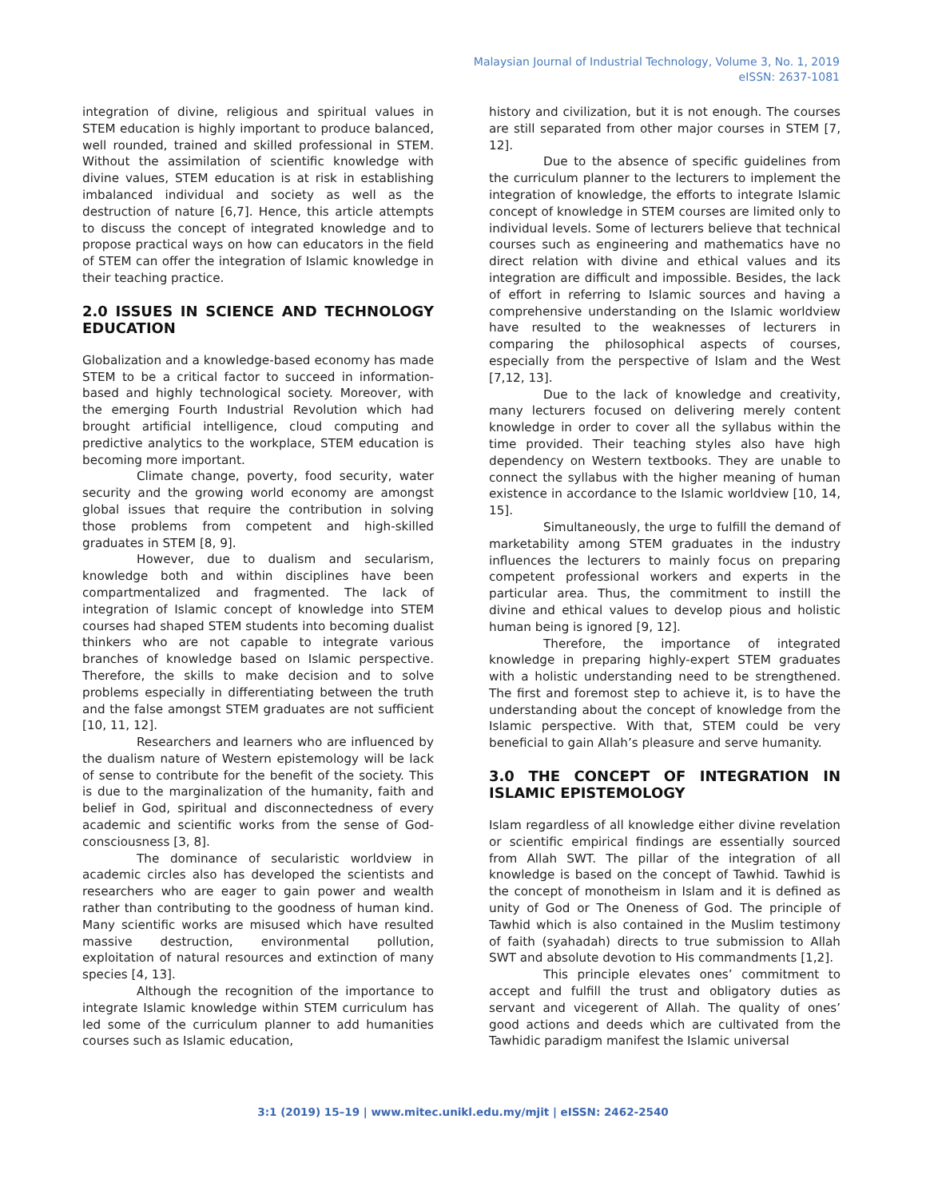Malaysian Journal of Industrial Technology, Volume 3, No. 1, 2019
eISSN: 2637-1081
integration of divine, religious and spiritual values in STEM education is highly important to produce balanced, well rounded, trained and skilled professional in STEM. Without the assimilation of scientific knowledge with divine values, STEM education is at risk in establishing imbalanced individual and society as well as the destruction of nature [6,7]. Hence, this article attempts to discuss the concept of integrated knowledge and to propose practical ways on how can educators in the field of STEM can offer the integration of Islamic knowledge in their teaching practice.
2.0 ISSUES IN SCIENCE AND TECHNOLOGY EDUCATION
Globalization and a knowledge-based economy has made STEM to be a critical factor to succeed in information-based and highly technological society. Moreover, with the emerging Fourth Industrial Revolution which had brought artificial intelligence, cloud computing and predictive analytics to the workplace, STEM education is becoming more important.
Climate change, poverty, food security, water security and the growing world economy are amongst global issues that require the contribution in solving those problems from competent and high-skilled graduates in STEM [8, 9].
However, due to dualism and secularism, knowledge both and within disciplines have been compartmentalized and fragmented. The lack of integration of Islamic concept of knowledge into STEM courses had shaped STEM students into becoming dualist thinkers who are not capable to integrate various branches of knowledge based on Islamic perspective. Therefore, the skills to make decision and to solve problems especially in differentiating between the truth and the false amongst STEM graduates are not sufficient [10, 11, 12].
Researchers and learners who are influenced by the dualism nature of Western epistemology will be lack of sense to contribute for the benefit of the society. This is due to the marginalization of the humanity, faith and belief in God, spiritual and disconnectedness of every academic and scientific works from the sense of God- consciousness [3, 8].
The dominance of secularistic worldview in academic circles also has developed the scientists and researchers who are eager to gain power and wealth rather than contributing to the goodness of human kind. Many scientific works are misused which have resulted massive destruction, environmental pollution, exploitation of natural resources and extinction of many species [4, 13].
Although the recognition of the importance to integrate Islamic knowledge within STEM curriculum has led some of the curriculum planner to add humanities courses such as Islamic education,
history and civilization, but it is not enough. The courses are still separated from other major courses in STEM [7, 12].
Due to the absence of specific guidelines from the curriculum planner to the lecturers to implement the integration of knowledge, the efforts to integrate Islamic concept of knowledge in STEM courses are limited only to individual levels. Some of lecturers believe that technical courses such as engineering and mathematics have no direct relation with divine and ethical values and its integration are difficult and impossible. Besides, the lack of effort in referring to Islamic sources and having a comprehensive understanding on the Islamic worldview have resulted to the weaknesses of lecturers in comparing the philosophical aspects of courses, especially from the perspective of Islam and the West [7,12, 13].
Due to the lack of knowledge and creativity, many lecturers focused on delivering merely content knowledge in order to cover all the syllabus within the time provided. Their teaching styles also have high dependency on Western textbooks. They are unable to connect the syllabus with the higher meaning of human existence in accordance to the Islamic worldview [10, 14, 15].
Simultaneously, the urge to fulfill the demand of marketability among STEM graduates in the industry influences the lecturers to mainly focus on preparing competent professional workers and experts in the particular area. Thus, the commitment to instill the divine and ethical values to develop pious and holistic human being is ignored [9, 12].
Therefore, the importance of integrated knowledge in preparing highly-expert STEM graduates with a holistic understanding need to be strengthened. The first and foremost step to achieve it, is to have the understanding about the concept of knowledge from the Islamic perspective. With that, STEM could be very beneficial to gain Allah’s pleasure and serve humanity.
3.0 THE CONCEPT OF INTEGRATION IN ISLAMIC EPISTEMOLOGY
Islam regardless of all knowledge either divine revelation or scientific empirical findings are essentially sourced from Allah SWT. The pillar of the integration of all knowledge is based on the concept of Tawhid. Tawhid is the concept of monotheism in Islam and it is defined as unity of God or The Oneness of God. The principle of Tawhid which is also contained in the Muslim testimony of faith (syahadah) directs to true submission to Allah SWT and absolute devotion to His commandments [1,2].
This principle elevates ones’ commitment to accept and fulfill the trust and obligatory duties as servant and vicegerent of Allah. The quality of ones’ good actions and deeds which are cultivated from the Tawhidic paradigm manifest the Islamic universal
3:1 (2019) 15–19 | www.mitec.unikl.edu.my/mjit | eISSN: 2462-2540